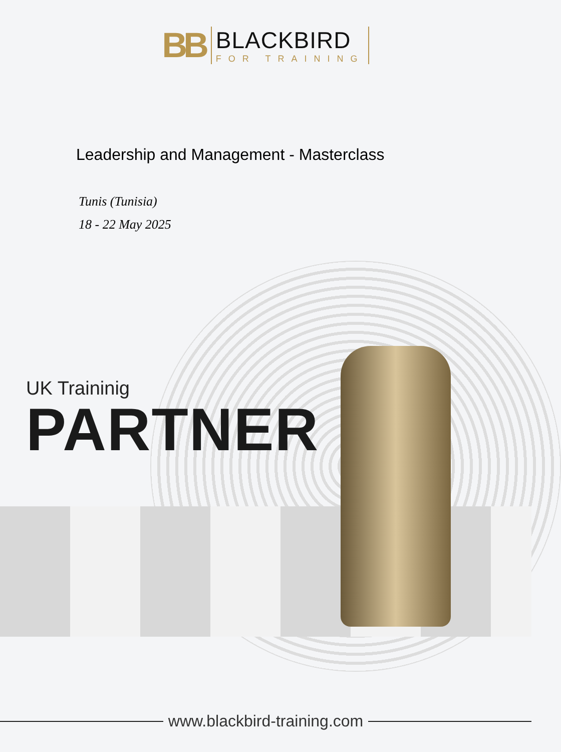BB
BLACKBIRD
FOR TRAINING
Leadership and Management - Masterclass
Tunis (Tunisia)
18 - 22 May 2025
UK Traininig
PARTNER
www.blackbird-training.com